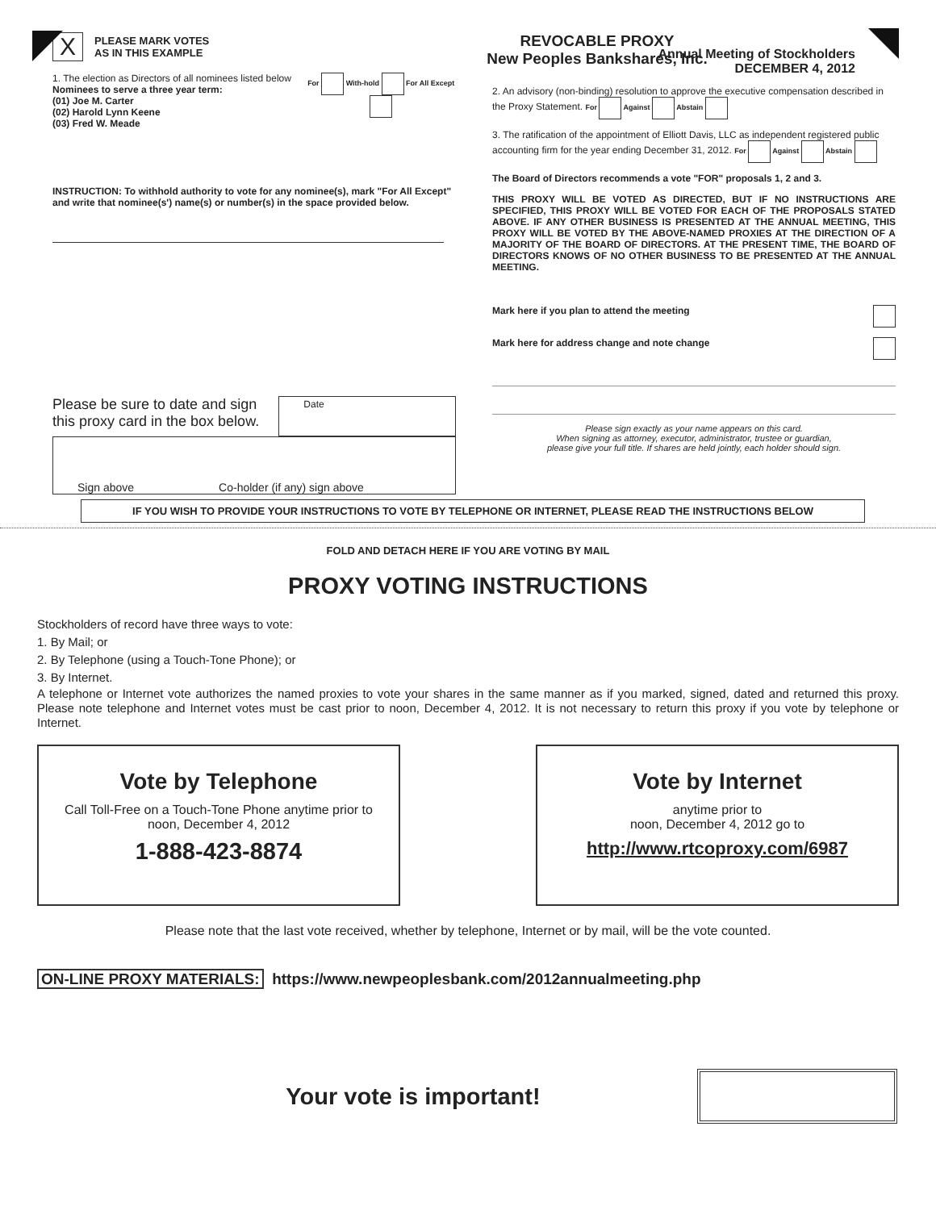X PLEASE MARK VOTES
AS IN THIS EXAMPLE
1. The election as Directors of all nominees listed below
Nominees to serve a three year term:
(01) Joe M. Carter
(02) Harold Lynn Keene
(03) Fred W. Meade
For With-hold For All Except
INSTRUCTION: To withhold authority to vote for any nominee(s), mark "For All Except" and write that nominee(s') name(s) or number(s) in the space provided below.
Please be sure to date and sign this proxy card in the box below.
Date
Sign above Co-holder (if any) sign above
REVOCABLE PROXY
New Peoples Bankshares, Inc.
Annual Meeting of Stockholders
DECEMBER 4, 2012
2. An advisory (non-binding) resolution to approve the executive compensation described in the Proxy Statement. For Against Abstain
3. The ratification of the appointment of Elliott Davis, LLC as independent registered public accounting firm for the year ending December 31, 2012. For Against Abstain
The Board of Directors recommends a vote "FOR" proposals 1, 2 and 3.
THIS PROXY WILL BE VOTED AS DIRECTED, BUT IF NO INSTRUCTIONS ARE SPECIFIED, THIS PROXY WILL BE VOTED FOR EACH OF THE PROPOSALS STATED ABOVE. IF ANY OTHER BUSINESS IS PRESENTED AT THE ANNUAL MEETING, THIS PROXY WILL BE VOTED BY THE ABOVE-NAMED PROXIES AT THE DIRECTION OF A MAJORITY OF THE BOARD OF DIRECTORS. AT THE PRESENT TIME, THE BOARD OF DIRECTORS KNOWS OF NO OTHER BUSINESS TO BE PRESENTED AT THE ANNUAL MEETING.
Mark here if you plan to attend the meeting
Mark here for address change and note change
Please sign exactly as your name appears on this card.
When signing as attorney, executor, administrator, trustee or guardian,
please give your full title. If shares are held jointly, each holder should sign.
IF YOU WISH TO PROVIDE YOUR INSTRUCTIONS TO VOTE BY TELEPHONE OR INTERNET, PLEASE READ THE INSTRUCTIONS BELOW
FOLD AND DETACH HERE IF YOU ARE VOTING BY MAIL
PROXY VOTING INSTRUCTIONS
Stockholders of record have three ways to vote:
1. By Mail; or
2. By Telephone (using a Touch-Tone Phone); or
3. By Internet.
A telephone or Internet vote authorizes the named proxies to vote your shares in the same manner as if you marked, signed, dated and returned this proxy. Please note telephone and Internet votes must be cast prior to noon, December 4, 2012. It is not necessary to return this proxy if you vote by telephone or Internet.
Vote by Telephone
Call Toll-Free on a Touch-Tone Phone anytime prior to
noon, December 4, 2012
1-888-423-8874
Vote by Internet
anytime prior to
noon, December 4, 2012 go to
http://www.rtcoproxy.com/6987
Please note that the last vote received, whether by telephone, Internet or by mail, will be the vote counted.
ON-LINE PROXY MATERIALS: https://www.newpeoplesbank.com/2012annualmeeting.php
Your vote is important!